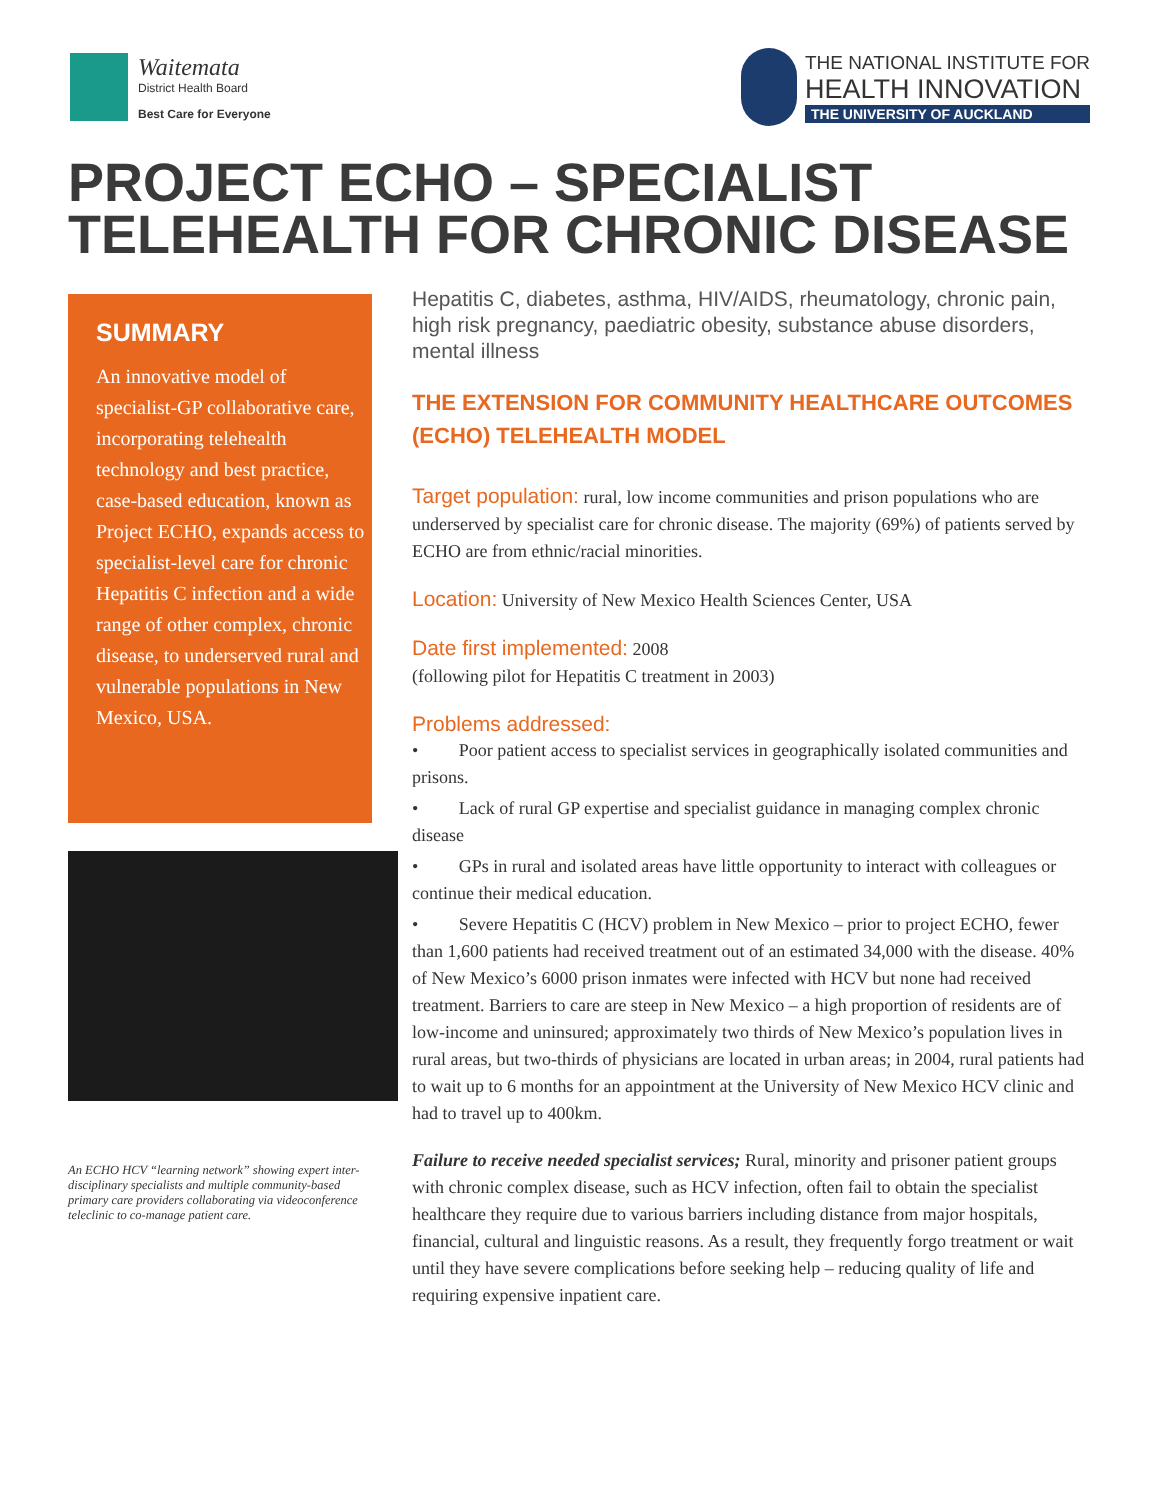Waitemata
District Health Board
Best Care for Everyone
THE NATIONAL INSTITUTE FOR
HEALTH INNOVATION
THE UNIVERSITY OF AUCKLAND
PROJECT ECHO – SPECIALIST
TELEHEALTH FOR CHRONIC DISEASE
SUMMARY
An innovative model of specialist-GP collaborative care, incorporating telehealth technology and best practice, case-based education, known as Project ECHO, expands access to specialist-level care for chronic Hepatitis C infection and a wide range of other complex, chronic disease, to underserved rural and vulnerable populations in New Mexico, USA.
An ECHO HCV “learning network” showing expert inter-disciplinary specialists and multiple community-based primary care providers collaborating via videoconference teleclinic to co-manage patient care.
Hepatitis C, diabetes, asthma, HIV/AIDS, rheumatology, chronic pain, high risk pregnancy, paediatric obesity, substance abuse disorders, mental illness
THE EXTENSION FOR COMMUNITY HEALTHCARE OUTCOMES (ECHO) TELEHEALTH MODEL
Target population: rural, low income communities and prison populations who are underserved by specialist care for chronic disease. The majority (69%) of patients served by ECHO are from ethnic/racial minorities.
Location: University of New Mexico Health Sciences Center, USA
Date first implemented: 2008
(following pilot for Hepatitis C treatment in 2003)
Problems addressed:
• Poor patient access to specialist services in geographically isolated communities and prisons.
• Lack of rural GP expertise and specialist guidance in managing complex chronic disease
• GPs in rural and isolated areas have little opportunity to interact with colleagues or continue their medical education.
• Severe Hepatitis C (HCV) problem in New Mexico – prior to project ECHO, fewer than 1,600 patients had received treatment out of an estimated 34,000 with the disease. 40% of New Mexico’s 6000 prison inmates were infected with HCV but none had received treatment. Barriers to care are steep in New Mexico – a high proportion of residents are of low-income and uninsured; approximately two thirds of New Mexico’s population lives in rural areas, but two-thirds of physicians are located in urban areas; in 2004, rural patients had to wait up to 6 months for an appointment at the University of New Mexico HCV clinic and had to travel up to 400km.
Failure to receive needed specialist services; Rural, minority and prisoner patient groups with chronic complex disease, such as HCV infection, often fail to obtain the specialist healthcare they require due to various barriers including distance from major hospitals, financial, cultural and linguistic reasons. As a result, they frequently forgo treatment or wait until they have severe complications before seeking help – reducing quality of life and requiring expensive inpatient care.